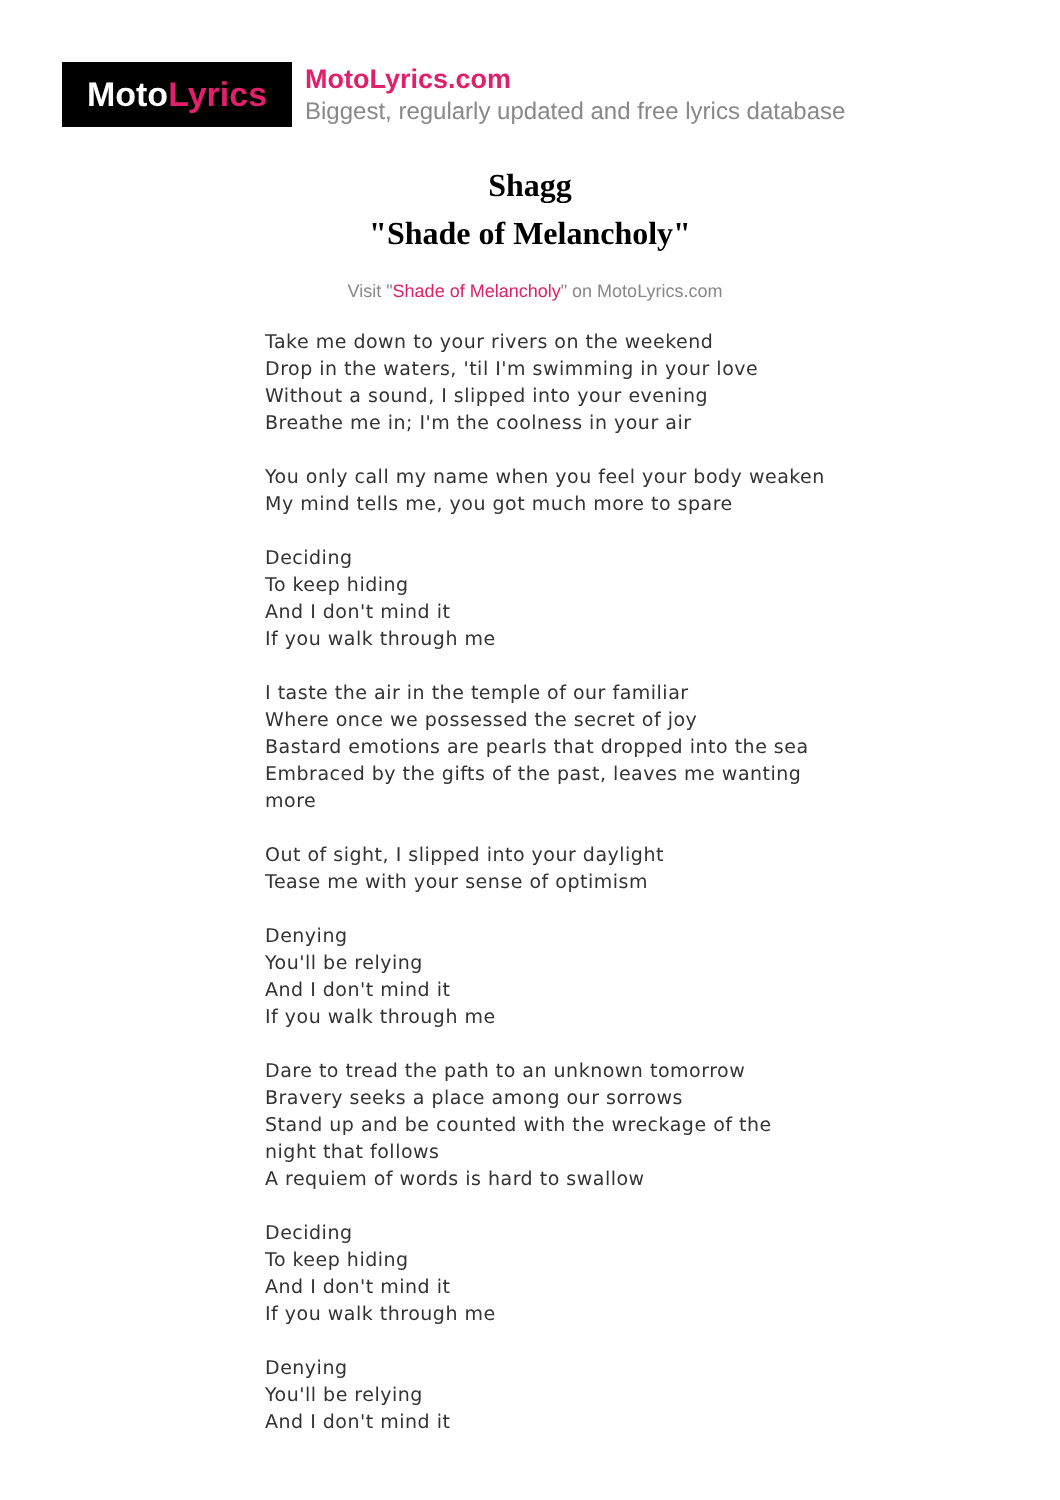Moto Lyrics
MotoLyrics.com
Biggest, regularly updated and free lyrics database
Shagg
"Shade of Melancholy"
Visit "Shade of Melancholy" on MotoLyrics.com
Take me down to your rivers on the weekend
Drop in the waters, 'til I'm swimming in your love
Without a sound, I slipped into your evening
Breathe me in; I'm the coolness in your air
You only call my name when you feel your body weaken
My mind tells me, you got much more to spare
Deciding
To keep hiding
And I don't mind it
If you walk through me
I taste the air in the temple of our familiar
Where once we possessed the secret of joy
Bastard emotions are pearls that dropped into the sea
Embraced by the gifts of the past, leaves me wanting more
Out of sight, I slipped into your daylight
Tease me with your sense of optimism
Denying
You'll be relying
And I don't mind it
If you walk through me
Dare to tread the path to an unknown tomorrow
Bravery seeks a place among our sorrows
Stand up and be counted with the wreckage of the night that follows
A requiem of words is hard to swallow
Deciding
To keep hiding
And I don't mind it
If you walk through me
Denying
You'll be relying
And I don't mind it